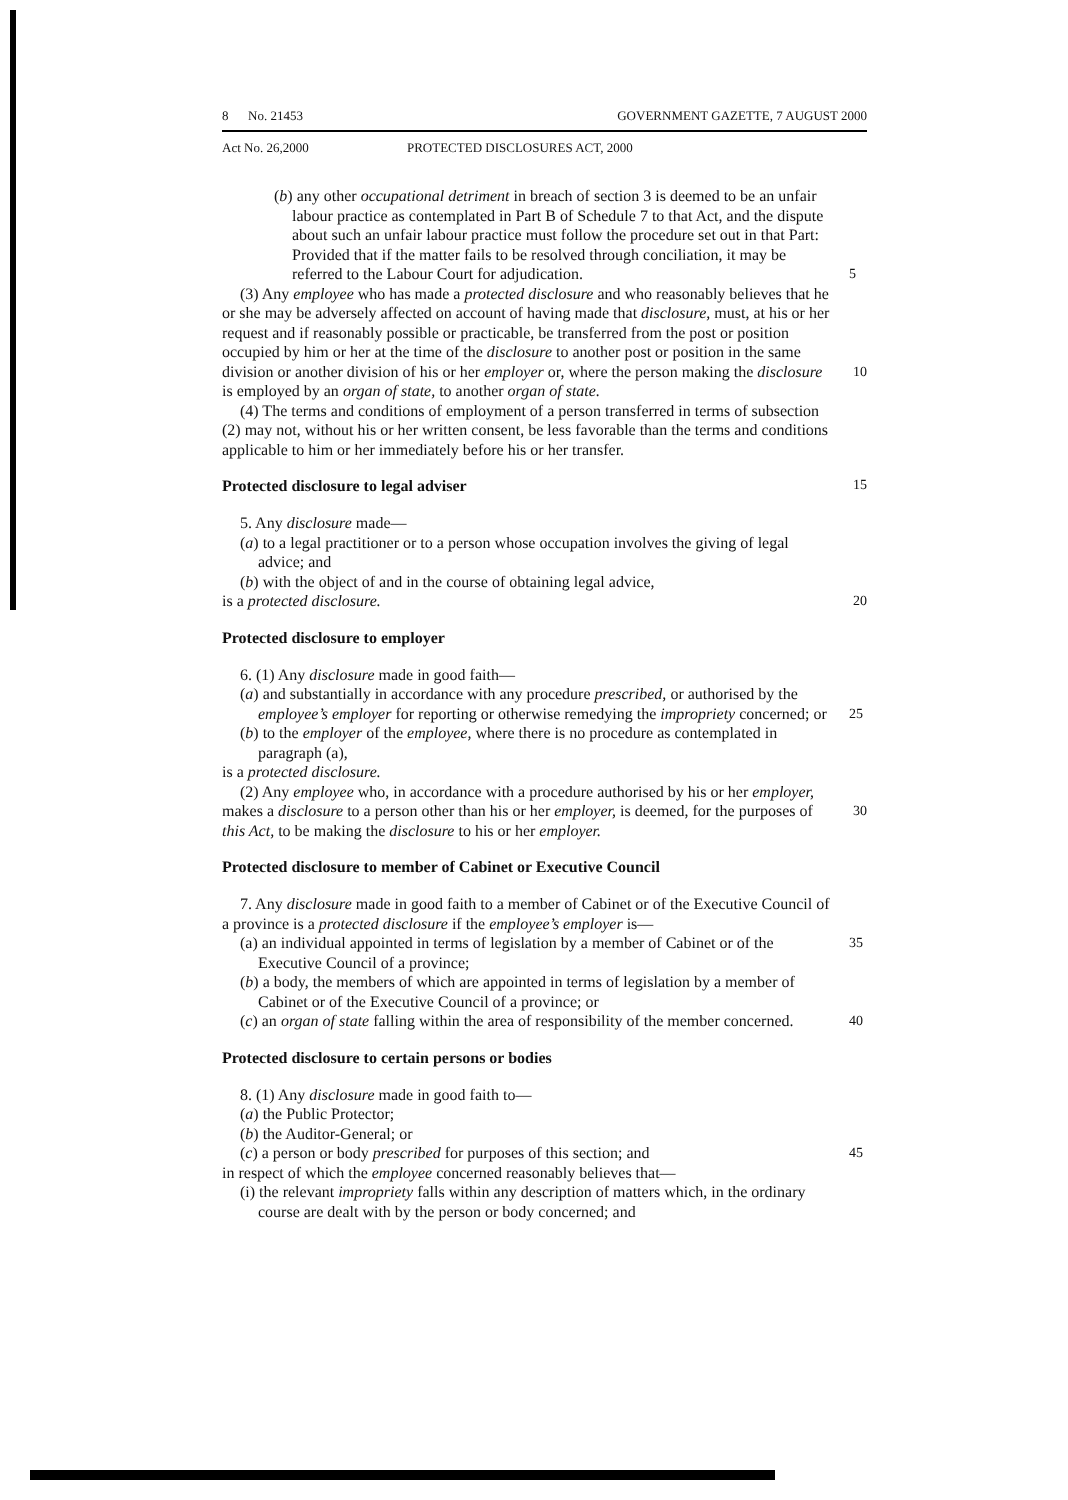8 No. 21453 GOVERNMENT GAZETTE, 7 AUGUST 2000
Act No. 26,2000 PROTECTED DISCLOSURES ACT, 2000
(b) any other occupational detriment in breach of section 3 is deemed to be an unfair labour practice as contemplated in Part B of Schedule 7 to that Act, and the dispute about such an unfair labour practice must follow the procedure set out in that Part: Provided that if the matter fails to be resolved through conciliation, it may be referred to the Labour Court for adjudication. 5
(3) Any employee who has made a protected disclosure and who reasonably believes that he or she may be adversely affected on account of having made that disclosure, must, at his or her request and if reasonably possible or practicable, be transferred from the post or position occupied by him or her at the time of the disclosure to another post or position in the same division or another division of his or her employer or, where the 10 person making the disclosure is employed by an organ of state, to another organ of state.
(4) The terms and conditions of employment of a person transferred in terms of subsection (2) may not, without his or her written consent, be less favorable than the terms and conditions applicable to him or her immediately before his or her transfer.
Protected disclosure to legal adviser 15
5. Any disclosure made—
(a) to a legal practitioner or to a person whose occupation involves the giving of legal advice; and
(b) with the object of and in the course of obtaining legal advice,
is a protected disclosure. 20
Protected disclosure to employer
6. (1) Any disclosure made in good faith—
(a) and substantially in accordance with any procedure prescribed, or authorised by the employee’s employer for reporting or otherwise remedying the impropriety concerned; or 25
(b) to the employer of the employee, where there is no procedure as contemplated in paragraph (a),
is a protected disclosure.
(2) Any employee who, in accordance with a procedure authorised by his or her employer, makes a disclosure to a person other than his or her employer, is deemed, for 30 the purposes of this Act, to be making the disclosure to his or her employer.
Protected disclosure to member of Cabinet or Executive Council
7. Any disclosure made in good faith to a member of Cabinet or of the Executive Council of a province is a protected disclosure if the employee’s employer is—
(a) an individual appointed in terms of legislation by a member of Cabinet or of 35 the Executive Council of a province;
(b) a body, the members of which are appointed in terms of legislation by a member of Cabinet or of the Executive Council of a province; or
(c) an organ of state falling within the area of responsibility of the member concerned. 40
Protected disclosure to certain persons or bodies
8. (1) Any disclosure made in good faith to—
(a) the Public Protector;
(b) the Auditor-General; or
(c) a person or body prescribed for purposes of this section; and 45
in respect of which the employee concerned reasonably believes that—
(i) the relevant impropriety falls within any description of matters which, in the ordinary course are dealt with by the person or body concerned; and